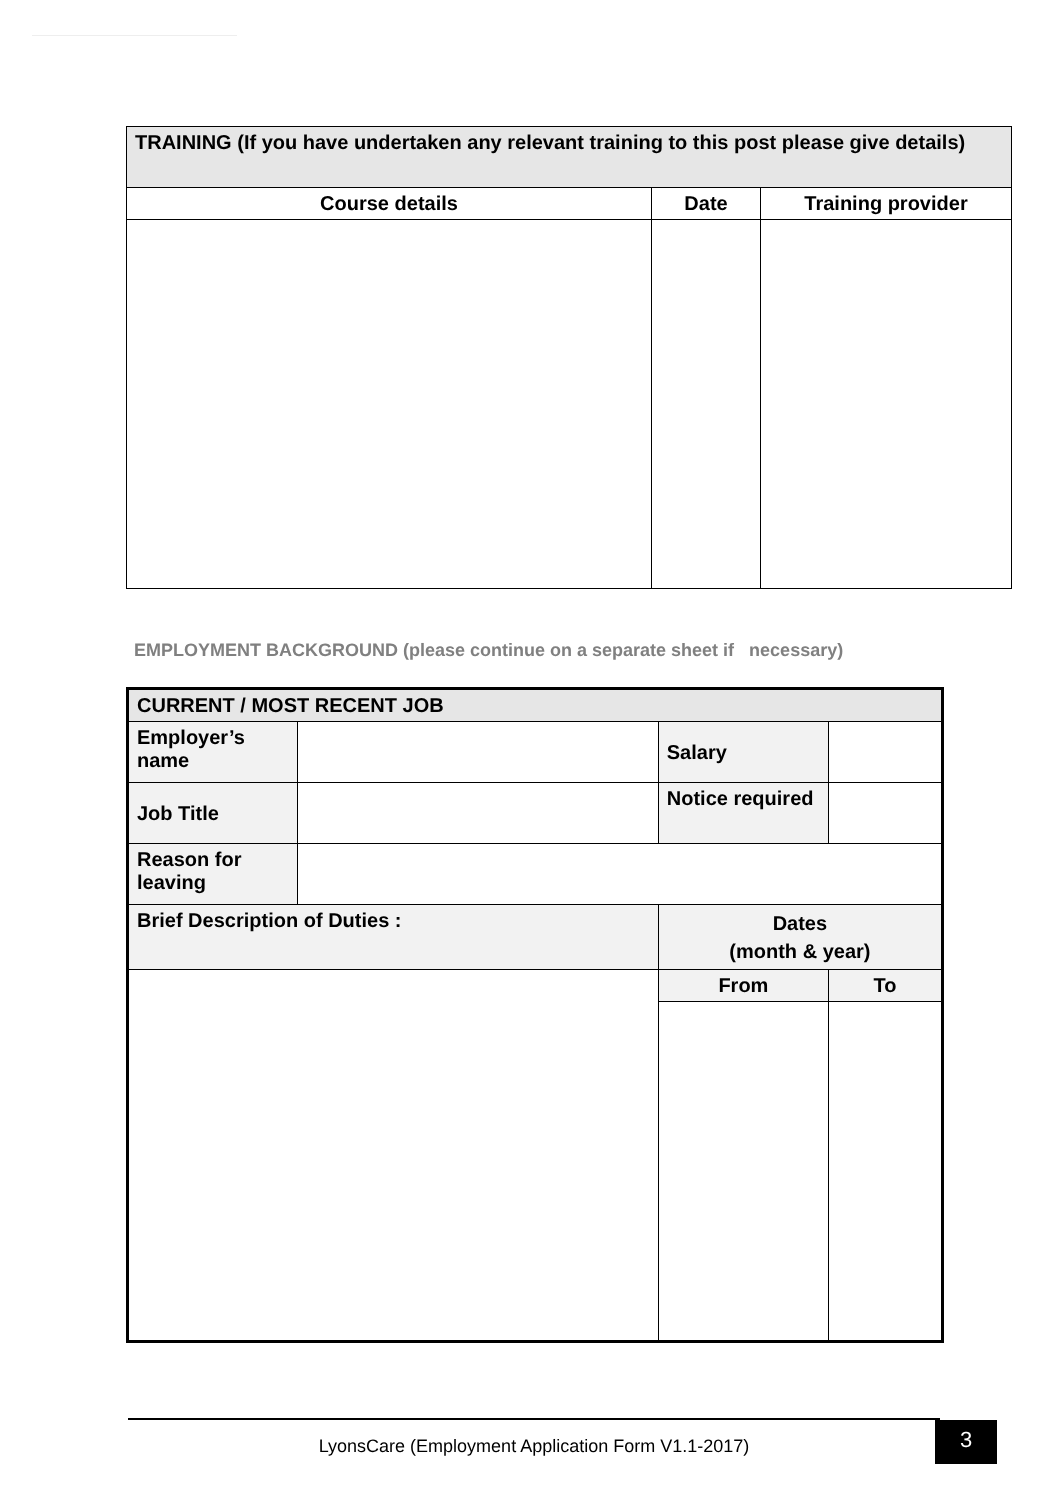| TRAINING (If you have undertaken any relevant training to this post please give details) | | |
| Course details | Date | Training provider |
EMPLOYMENT BACKGROUND (please continue on a separate sheet if necessary)
| CURRENT / MOST RECENT JOB | | | | |
| Employer’s name | | Salary | | |
| Job Title | | Notice required | | |
| Reason for leaving | | | | |
| Brief Description of Duties : | | Dates (month & year) | | |
| | | From | | To |
LyonsCare (Employment Application Form V1.1-2017) 3